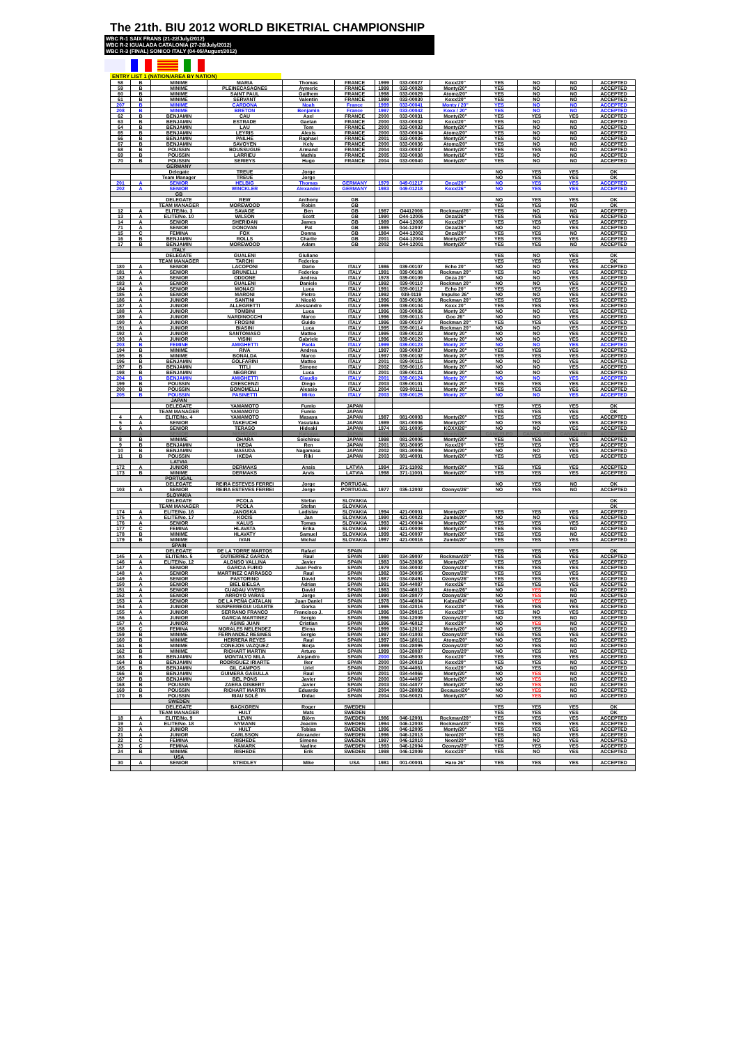The 21th. BIU 2012 WORLD BIKETRIAL CHAMPIONSHIP
WBC R-1 SAIX FRANS (21-22/July/2012)
WBC R-2 IGUALADA CATALONIA (27-28/July/2012)
WBC R-3 (FINAL) SONICO ITALY (04-05/August/2012)
ENTRY LIST 1 (NATION/AREA BY NATION)
| 58 | B | MINIME | MARIA | Thomas | FRANCE | 1999 | 033-00027 | Koxx/20" | YES | NO | NO | ACCEPTED |
| 59 | B | MINIME | PLEINECASAGNES | Aymeric | FRANCE | 1999 | 033-00028 | Monty/20" | YES | NO | NO | ACCEPTED |
| 60 | B | MINIME | SAINT PAUL | Guilhem | FRANCE | 1998 | 033-00029 | Atomz/20" | YES | NO | NO | ACCEPTED |
| 61 | B | MINIME | SERVANT | Valentin | FRANCE | 1999 | 033-00030 | Koxx/20" | YES | NO | NO | ACCEPTED |
| 207 | B | MINIME | CARDONA | Noah | France | 1999 | 033-00041 | Monty / 20" | YES | NO | NO | ACCEPTED |
| 208 | B | MINIME | BRETON | Benjamin | France | 1997 | 033-00042 | Koxx / 20" | YES | NO | NO | ACCEPTED |
| 62 | B | BENJAMIN | CAU | Axel | FRANCE | 2000 | 033-00031 | Monty/20" | YES | YES | YES | ACCEPTED |
| 63 | B | BENJAMIN | ESTRADE | Gaetan | FRANCE | 2000 | 033-00032 | Koxx/20" | YES | NO | NO | ACCEPTED |
| 64 | B | BENJAMIN | LAU | Tom | FRANCE | 2000 | 033-00033 | Monty/20" | YES | NO | NO | ACCEPTED |
| 65 | B | BENJAMIN | LEYRIS | Alexis | FRANCE | 2000 | 033-00034 | Atomz/20" | YES | NO | NO | ACCEPTED |
| 66 | B | BENJAMIN | PAILHE | Raphael | FRANCE | 2001 | 033-00035 | Monty/20" | YES | NO | NO | ACCEPTED |
| 67 | B | BENJAMIN | SAVOYEN | Kely | FRANCE | 2000 | 033-00036 | Atomz/20" | YES | NO | NO | ACCEPTED |
| 68 | B | POUSSIN | BOUSSUGUE | Armand | FRANCE | 2004 | 033-00037 | Monty/20" | YES | YES | NO | ACCEPTED |
| 69 | B | POUSSIN | LARRIEU | Mathis | FRANCE | 2005 | 033-00038 | Monty/16" | YES | NO | NO | ACCEPTED |
| 70 | B | POUSSIN | SERIEYS | Hugo | FRANCE | 2004 | 033-00040 | Monty/20" | YES | NO | NO | ACCEPTED |
| | | GERMANY | | | | | | | | | | |
| | | Delegate | TREUE | Jorge | | | | | NO | YES | YES | OK |
| | | Team Manager | TREUE | Jorge | | | | | NO | YES | YES | OK |
| 201 | A | SENIOR | HELBIG | Thomas | GERMANY | 1979 | 049-01217 | Onza/20" | NO | YES | YES | ACCEPTED |
| 202 | A | SENIOR | WINCKLER | Alexander | GERMANY | 1983 | 049-01218 | Koxx/26" | NO | YES | YES | ACCEPTED |
| | | GB | | | | | | | | | | |
| | | DELEGATE | REW | Anthony | GB | | | | NO | YES | YES | OK |
| | | TEAM MANAGER | MOREWOOD | Robin | GB | | | | YES | YES | NO | OK |
| 12 | A | ELITE/No. 3 | SAVAGE | Ben | GB | 1987 | O4412008 | Rockman/26" | YES | NO | NO | ACCEPTED |
| 13 | A | ELITE/No. 10 | WILSON | Scott | GB | 1990 | O44-12005 | Onza/26" | YES | YES | YES | ACCEPTED |
| 14 | A | SENIOR | SHERIDAN | James | GB | 1989 | O44-12006 | Koxx/20" | YES | YES | YES | ACCEPTED |
| 71 | A | SENIOR | DONOVAN | Pat | GB | 1985 | 044-12007 | Onza/26" | NO | NO | YES | ACCEPTED |
| 15 | C | FEMINA | FOX | Donna | GB | 1984 | O44-12002 | Onza/20" | YES | YES | NO | ACCEPTED |
| 16 | B | BENJAMIN | ROLLS | Charlie | GB | 2001 | O44-12004 | Monty/20" | YES | YES | YES | ACCEPTED |
| 17 | B | BENJAMIN | MOREWOOD | Adam | GB | 2002 | O44-12001 | Monty/20" | YES | YES | NO | ACCEPTED |
| | | ITALY | | | | | | | | | | |
| | | DELEGATE | GUALENI | Giuliano | | | | | YES | NO | YES | OK |
| | | TEAM MANAGER | TARCHI | Federico | | | | | YES | YES | YES | OK |
| 180 | A | SENIOR | LACOPONI | Dario | ITALY | 1986 | 039-00107 | Echo 20" | NO | NO | YES | ACCEPTED |
| 181 | A | SENIOR | BRUNELLI | Federico | ITALY | 1991 | 039-00108 | Rockman 20" | YES | NO | YES | ACCEPTED |
| 182 | A | SENIOR | ODDONE | Andrea | ITALY | 1978 | 039-00109 | Onza 20" | NO | NO | YES | ACCEPTED |
| 183 | A | SENIOR | GUALENI | Daniele | ITALY | 1992 | 039-00110 | Rockman 20" | NO | NO | YES | ACCEPTED |
| 184 | A | SENIOR | MONACI | Luca | ITALY | 1991 | 039-00112 | Echo 20" | YES | YES | YES | ACCEPTED |
| 185 | A | SENIOR | MARONI | Pietro | ITALY | 1992 | 039-0119 | Impulse 26" | NO | NO | YES | ACCEPTED |
| 186 | A | JUNIOR | SANTINI | Nicolò | ITALY | 1996 | 039-00106 | Rockman 20" | YES | YES | YES | ACCEPTED |
| 187 | A | JUNIOR | ALLEGRETTI | Alessandro | ITALY | 1995 | 039-00104 | Koxx 20" | YES | YES | YES | ACCEPTED |
| 188 | A | JUNIOR | TOMBINI | Luca | ITALY | 1996 | 039-00036 | Monty 20" | NO | NO | YES | ACCEPTED |
| 189 | A | JUNIOR | NARDINOCCHI | Marco | ITALY | 1996 | 039-00113 | Goo 26" | NO | NO | YES | ACCEPTED |
| 190 | A | JUNIOR | FROSINI | Guido | ITALY | 1996 | 039-00107 | Rockman 20" | YES | YES | YES | ACCEPTED |
| 191 | A | JUNIOR | BIASINI | Luca | ITALY | 1995 | 039-00114 | Rockman 20" | NO | NO | YES | ACCEPTED |
| 192 | A | JUNIOR | SANTOMASO | Matteo | ITALY | 1995 | 039-00122 | Monty 20" | NO | NO | YES | ACCEPTED |
| 193 | A | JUNIOR | VISINI | Gabriele | ITALY | 1996 | 039-00120 | Monty 20" | NO | NO | YES | ACCEPTED |
| 203 | B | FEMINE | AMIGHETTI | Paola | ITALY | 1999 | 039-00123 | Monty 20" | NO | NO | YES | ACCEPTED |
| 194 | B | MINIME | RIVA | Andrea | ITALY | 1997 | 039-00037 | Monty 20" | YES | YES | YES | ACCEPTED |
| 195 | B | MINIME | BONALDA | Marco | ITALY | 1997 | 039-00102 | Monty 20" | YES | YES | YES | ACCEPTED |
| 196 | B | BENJAMIN | GOLFARINI | Matteo | ITALY | 2001 | 039-00115 | Monty 20" | NO | NO | YES | ACCEPTED |
| 197 | B | BENJAMIN | TITLI | Simone | ITALY | 2002 | 039-00116 | Monty 20" | NO | NO | YES | ACCEPTED |
| 198 | B | BENJAMIN | NEGRONI | Luca | ITALY | 2001 | 039-00121 | Monty 20" | NO | NO | YES | ACCEPTED |
| 204 | B | BENJAMIN | AMIGHETTI | Claudio | ITALY | 2001 | 039-00124 | Monty 20" | NO | NO | YES | ACCEPTED |
| 199 | B | POUSSIN | CRESCENZI | Diego | ITALY | 2003 | 039-00101 | Monty 20" | YES | YES | YES | ACCEPTED |
| 200 | B | POUSSIN | BONOMELLI | Alessio | ITALY | 2004 | 039-00111 | Monty 20" | YES | YES | YES | ACCEPTED |
| 205 | B | POUSSIN | PASINETTI | Mirko | ITALY | 2003 | 039-00125 | Monty 20" | NO | NO | YES | ACCEPTED |
| | | JAPAN | | | | | | | | | | |
| | | DELEGATE | YAMAMOTO | Fumio | JAPAN | | | | YES | YES | YES | OK |
| | | TEAM MANAGER | YAMAMOTO | Fumio | JAPAN | | | | YES | YES | YES | OK |
| 4 | A | ELITE/No. 4 | YAMAMOTO | Masaya | JAPAN | 1987 | 081-00003 | Monty/20" | YES | YES | YES | ACCEPTED |
| 5 | A | SENIOR | TAKEUCHI | Yasutaka | JAPAN | 1989 | 081-00006 | Monty/20" | NO | YES | YES | ACCEPTED |
| 6 | A | SENIOR | TERASO | Hideaki | JAPAN | 1974 | 081-10005 | KOXX/26" | NO | NO | YES | ACCEPTED |
| 7 | A | SENIOR | NISHIZAKI | Katsuya | JAPAN | 1958 | 081-10011 | Monty/20" | CANCELED | CANCELED | CANCELED | ACCEPTED |
| 8 | B | MINIME | OHARA | Soichirou | JAPAN | 1998 | 081-20005 | Monty/20" | YES | YES | YES | ACCEPTED |
| 9 | B | BENJAMIN | IKEDA | Ren | JAPAN | 2001 | 081-30005 | Koxx/20" | YES | YES | YES | ACCEPTED |
| 10 | B | BENJAMIN | MASUDA | Nagamasa | JAPAN | 2002 | 081-30006 | Monty/20" | NO | NO | YES | ACCEPTED |
| 11 | B | POUSSIN | IKEDA | Riki | JAPAN | 2003 | 081-40001 | Monty/20" | YES | YES | YES | ACCEPTED |
| | | LATVIA | | | | | | | | | | |
| 172 | A | JUNIOR | DERMAKS | Ansis | LATVIA | 1994 | 371-11002 | Monty/20" | YES | YES | YES | ACCEPTED |
| 173 | B | MINIME | DERMAKS | Arvis | LATVIA | 1998 | 371-11001 | Monty/20" | YES | YES | YES | ACCEPTED |
| | | PORTUGAL | | | | | | | | | | |
| | | DELEGATE | REIRA ESTEVES FERREI | Jorge | PORTUGAL | | | | NO | YES | NO | OK |
| 103 | A | SENIOR | REIRA ESTEVES FERREI | Jorge | PORTUGAL | 1977 | 035-12002 | Ozonys/26" | NO | YES | NO | ACCEPTED |
| | | SLOVAKIA | | | | | | | | | | |
| | | DELEGATE | PCOLA | Stefan | SLOVAKIA | | | | | | | OK |
| | | TEAM MANAGER | PCOLA | Stefan | SLOVAKIA | | | | | | | OK |
| 174 | A | ELITE/No. 16 | JANOSKA | Ladislav | SLOVAKIA | 1994 | 421-00001 | Monty/20" | YES | YES | YES | ACCEPTED |
| 175 | A | ELITE/No. 17 | KOCIS | Jan | SLOVAKIA | 1990 | 421-00022 | Zumbi/20" | NO | NO | YES | ACCEPTED |
| 176 | A | SENIOR | KALUS | Tomas | SLOVAKIA | 1993 | 421-00004 | Monty/20" | YES | YES | YES | ACCEPTED |
| 177 | C | FEMINA | HLAVATA | Erika | SLOVAKIA | 1997 | 421-00008 | Monty/20" | YES | YES | NO | ACCEPTED |
| 178 | B | MINIME | HLAVATY | Samuel | SLOVAKIA | 1999 | 421-00007 | Monty/20" | YES | YES | NO | ACCEPTED |
| 179 | B | MINIME | IVAN | Michal | SLOVAKIA | 1997 | 421-00016 | Zumbi/20" | YES | YES | YES | ACCEPTED |
| | | SPAIN | | | | | | | | | | |
| | | DELEGATE | DE LA TORRE MARTOS | Rafael | SPAIN | | | | YES | YES | YES | OK |
| 145 | A | ELITE/No. 5 | GUTIERREZ GARCIA | Raul | SPAIN | 1980 | 034-39007 | Rockman/20" | YES | YES | YES | ACCEPTED |
| 146 | A | ELITE/No. 12 | ALONSO VALLINA | Javier | SPAIN | 1983 | 034-33036 | Monty/20" | YES | YES | YES | ACCEPTED |
| 147 | A | SENIOR | GARCIA FURIO | Juan Pedro | SPAIN | 1979 | 034-30002 | Ozonys/24" | YES | YES | YES | ACCEPTED |
| 148 | A | SENIOR | MARTINEZ CARRASCO | Raul | SPAIN | 1982 | 034-30005 | Ozonys/20" | YES | YES | YES | ACCEPTED |
| 149 | A | SENIOR | PASTORINO | David | SPAIN | 1987 | 034-08491 | Ozonys/26" | YES | YES | YES | ACCEPTED |
| 150 | A | SENIOR | BIEL BIELSA | Adrian | SPAIN | 1991 | 034-44087 | Koxx/26" | YES | YES | YES | ACCEPTED |
| 151 | A | SENIOR | CUADAU VIVENS | David | SPAIN | 1983 | 034-46013 | Atomz/26" | NO | YES | NO | ACCEPTED |
| 152 | A | SENIOR | ARROYO VARAS | Jorge | SPAIN | 1990 | 034-28077 | Ozonys/26" | NO | YES | NO | ACCEPTED |
| 153 | A | SENIOR | DE LA PEÑA CATALAN | Juan Daniel | SPAIN | 1978 | 034-46004 | Kabra/24" | NO | YES | NO | ACCEPTED |
| 154 | A | JUNIOR | SUSPERREGUI UGARTE | Gorka | SPAIN | 1995 | 034-42015 | Koxx/20" | YES | YES | YES | ACCEPTED |
| 155 | A | JUNIOR | SERRANO FRANCO | Francisco J. | SPAIN | 1996 | 034-29015 | Koxx/20" | YES | NO | YES | ACCEPTED |
| 156 | A | JUNIOR | GARCIA MARTINEZ | Sergio | SPAIN | 1996 | 034-12009 | Ozonys/20" | NO | YES | NO | ACCEPTED |
| 157 | A | JUNIOR | ASINS JUAN | Cristian | SPAIN | 1996 | 034-46012 | Koxx/20" | NO | YES | NO | ACCEPTED |
| 158 | C | FEMINA | MORALES MELENDEZ | Elena | SPAIN | 1999 | 034-12012 | Monty/20" | NO | YES | NO | ACCEPTED |
| 159 | B | MINIME | FERNANDEZ RESINES | Sergio | SPAIN | 1997 | 034-01003 | Ozonys/20" | YES | YES | YES | ACCEPTED |
| 160 | B | MINIME | HERRERA REYES | Raul | SPAIN | 1997 | 034-18011 | Atomz/20" | NO | YES | NO | ACCEPTED |
| 161 | B | MINIME | CONEJOS VAZQUEZ | Borja | SPAIN | 1999 | 034-28095 | Ozonys/20" | NO | YES | NO | ACCEPTED |
| 162 | B | MINIME | RICHART MARTIN | Arturo | SPAIN | 1999 | 034-28087 | Ozonys/20" | NO | YES | NO | ACCEPTED |
| 163 | B | BENJAMIN | MONTALVO MILA | Alejandro | SPAIN | 2000 | 034-45003 | Koxx/20" | YES | YES | YES | ACCEPTED |
| 164 | B | BENJAMIN | RODRIGUEZ IRIARTE | Iker | SPAIN | 2000 | 034-20019 | Koxx/20" | YES | YES | NO | ACCEPTED |
| 165 | B | BENJAMIN | GIL CAMPOS | Uriel | SPAIN | 2000 | 034-44061 | Koxx/20" | NO | YES | NO | ACCEPTED |
| 166 | B | BENJAMIN | GUIMERÀ GASULLA | Raul | SPAIN | 2001 | 034-44066 | Monty/20" | NO | YES | NO | ACCEPTED |
| 167 | B | BENJAMIN | BEL PONS | Javier | SPAIN | 2000 | 034-44067 | Monty/20" | NO | YES | NO | ACCEPTED |
| 168 | B | POUSSIN | ZAERA GISBERT | Javier | SPAIN | 2003 | 034-44077 | Monty/20" | NO | YES | NO | ACCEPTED |
| 169 | B | POUSSIN | RICHART MARTIN | Eduardo | SPAIN | 2004 | 034-28093 | Because/20" | NO | YES | NO | ACCEPTED |
| 170 | B | POUSSIN | RIAU SOLÉ | Didac | SPAIN | 2004 | 034-50021 | Monty/20" | NO | YES | NO | ACCEPTED |
| | | SWEDEN | | | | | | | | | | |
| | | DELEGATE | BACKGREN | Roger | SWEDEN | | | | YES | YES | YES | OK |
| | | TEAM MANAGER | HULT | Mats | SWEDEN | | | | YES | YES | YES | OK |
| 18 | A | ELITE/No. 9 | LEVIN | Björn | SWEDEN | 1986 | 046-12001 | Rockman/20" | YES | YES | YES | ACCEPTED |
| 19 | A | ELITE/No. 18 | NYMANN | Joacim | SWEDEN | 1994 | 046-12003 | Rockman/20" | YES | YES | YES | ACCEPTED |
| 20 | A | JUNIOR | HULT | Tobias | SWEDEN | 1996 | 046-12005 | Monty/20" | YES | YES | YES | ACCEPTED |
| 21 | A | JUNIOR | CARLSSON | Alexander | SWEDEN | 1996 | 046-12013 | Neon/20" | YES | NO | YES | ACCEPTED |
| 22 | C | FEMINA | RISHEDE | Simone | SWEDEN | 1997 | 046-12010 | Neon/20" | YES | NO | YES | ACCEPTED |
| 23 | C | FEMINA | KÄMARK | Nadine | SWEDEN | 1993 | 046-12004 | Ozonys/20" | YES | YES | YES | ACCEPTED |
| 24 | B | MINIME | RISHEDE | Erik | SWEDEN | 1998 | 046-12009 | Koxx/20" | YES | NO | YES | ACCEPTED |
| | | USA | | | | | | | | | | |
| 30 | A | SENIOR | STEIDLEY | Mike | USA | 1981 | 001-00001 | Haro 26" | YES | YES | YES | ACCEPTED |